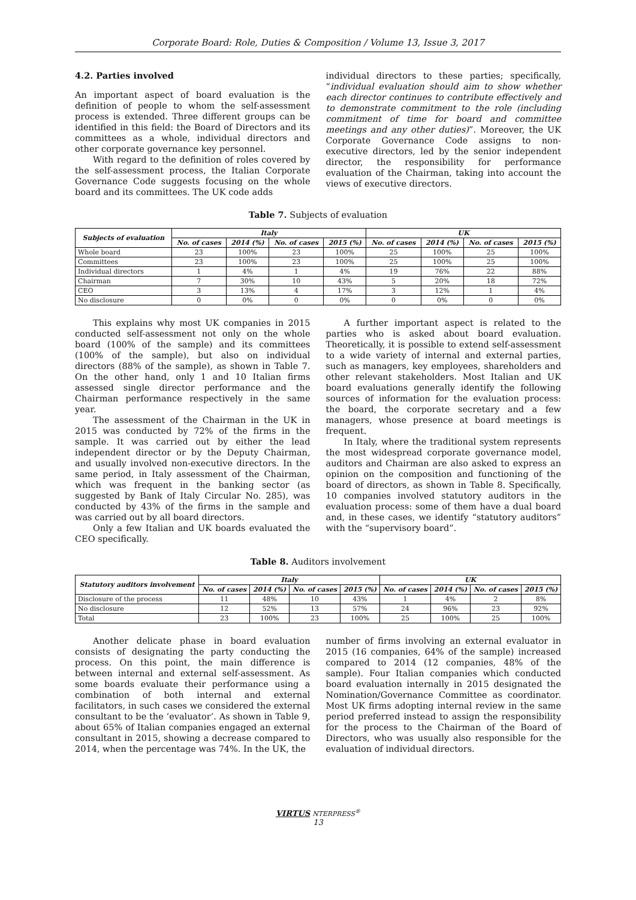Corporate Board: Role, Duties & Composition / Volume 13, Issue 3, 2017
4.2. Parties involved
An important aspect of board evaluation is the definition of people to whom the self-assessment process is extended. Three different groups can be identified in this field: the Board of Directors and its committees as a whole, individual directors and other corporate governance key personnel.
With regard to the definition of roles covered by the self-assessment process, the Italian Corporate Governance Code suggests focusing on the whole board and its committees. The UK code adds
individual directors to these parties; specifically, “individual evaluation should aim to show whether each director continues to contribute effectively and to demonstrate commitment to the role (including commitment of time for board and committee meetings and any other duties)”. Moreover, the UK Corporate Governance Code assigns to non-executive directors, led by the senior independent director, the responsibility for performance evaluation of the Chairman, taking into account the views of executive directors.
Table 7. Subjects of evaluation
| Subjects of evaluation | Italy | | | | UK | | | |
| --- | --- | --- | --- | --- | --- | --- | --- | --- |
| | No. of cases | 2014 (%) | No. of cases | 2015 (%) | No. of cases | 2014 (%) | No. of cases | 2015 (%) |
| Whole board | 23 | 100% | 23 | 100% | 25 | 100% | 25 | 100% |
| Committees | 23 | 100% | 23 | 100% | 25 | 100% | 25 | 100% |
| Individual directors | 1 | 4% | 1 | 4% | 19 | 76% | 22 | 88% |
| Chairman | 7 | 30% | 10 | 43% | 5 | 20% | 18 | 72% |
| CEO | 3 | 13% | 4 | 17% | 3 | 12% | 1 | 4% |
| No disclosure | 0 | 0% | 0 | 0% | 0 | 0% | 0 | 0% |
This explains why most UK companies in 2015 conducted self-assessment not only on the whole board (100% of the sample) and its committees (100% of the sample), but also on individual directors (88% of the sample), as shown in Table 7. On the other hand, only 1 and 10 Italian firms assessed single director performance and the Chairman performance respectively in the same year.
The assessment of the Chairman in the UK in 2015 was conducted by 72% of the firms in the sample. It was carried out by either the lead independent director or by the Deputy Chairman, and usually involved non-executive directors. In the same period, in Italy assessment of the Chairman, which was frequent in the banking sector (as suggested by Bank of Italy Circular No. 285), was conducted by 43% of the firms in the sample and was carried out by all board directors.
Only a few Italian and UK boards evaluated the CEO specifically.
A further important aspect is related to the parties who is asked about board evaluation. Theoretically, it is possible to extend self-assessment to a wide variety of internal and external parties, such as managers, key employees, shareholders and other relevant stakeholders. Most Italian and UK board evaluations generally identify the following sources of information for the evaluation process: the board, the corporate secretary and a few managers, whose presence at board meetings is frequent.
In Italy, where the traditional system represents the most widespread corporate governance model, auditors and Chairman are also asked to express an opinion on the composition and functioning of the board of directors, as shown in Table 8. Specifically, 10 companies involved statutory auditors in the evaluation process: some of them have a dual board and, in these cases, we identify “statutory auditors” with the “supervisory board”.
Table 8. Auditors involvement
| Statutory auditors involvement | Italy | | | | UK | | | |
| --- | --- | --- | --- | --- | --- | --- | --- | --- |
| | No. of cases | 2014 (%) | No. of cases | 2015 (%) | No. of cases | 2014 (%) | No. of cases | 2015 (%) |
| Disclosure of the process | 11 | 48% | 10 | 43% | 1 | 4% | 2 | 8% |
| No disclosure | 12 | 52% | 13 | 57% | 24 | 96% | 23 | 92% |
| Total | 23 | 100% | 23 | 100% | 25 | 100% | 25 | 100% |
Another delicate phase in board evaluation consists of designating the party conducting the process. On this point, the main difference is between internal and external self-assessment. As some boards evaluate their performance using a combination of both internal and external facilitators, in such cases we considered the external consultant to be the ‘evaluator’. As shown in Table 9, about 65% of Italian companies engaged an external consultant in 2015, showing a decrease compared to 2014, when the percentage was 74%. In the UK, the
number of firms involving an external evaluator in 2015 (16 companies, 64% of the sample) increased compared to 2014 (12 companies, 48% of the sample). Four Italian companies which conducted board evaluation internally in 2015 designated the Nomination/Governance Committee as coordinator. Most UK firms adopting internal review in the same period preferred instead to assign the responsibility for the process to the Chairman of the Board of Directors, who was usually also responsible for the evaluation of individual directors.
VIRTUS NTERPRESS<sup>®</sup>
13